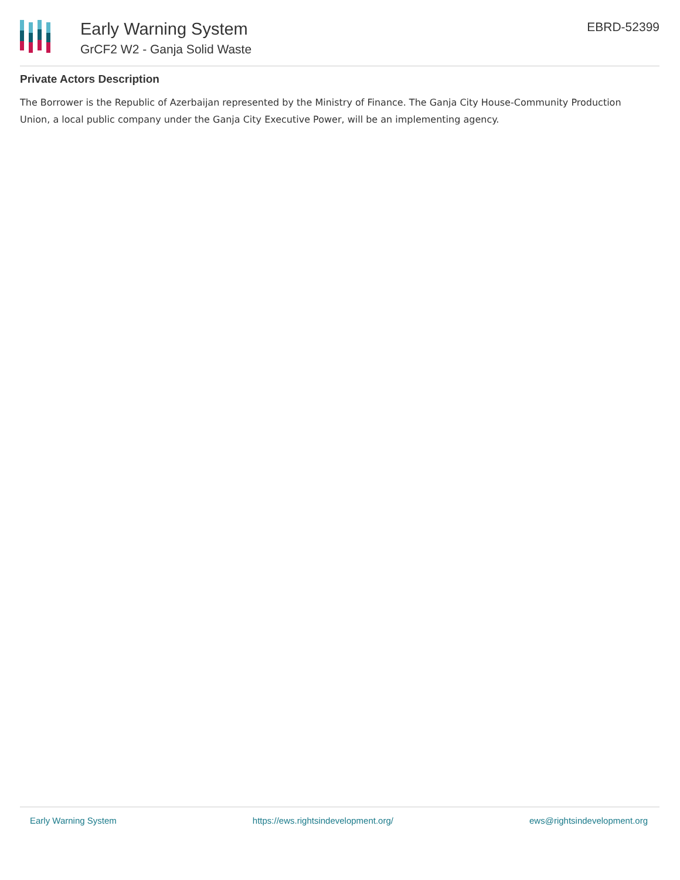Early Warning System
GrCF2 W2 - Ganja Solid Waste
EBRD-52399
Private Actors Description
The Borrower is the Republic of Azerbaijan represented by the Ministry of Finance. The Ganja City House-Community Production Union, a local public company under the Ganja City Executive Power, will be an implementing agency.
Early Warning System https://ews.rightsindevelopment.org/ ews@rightsindevelopment.org